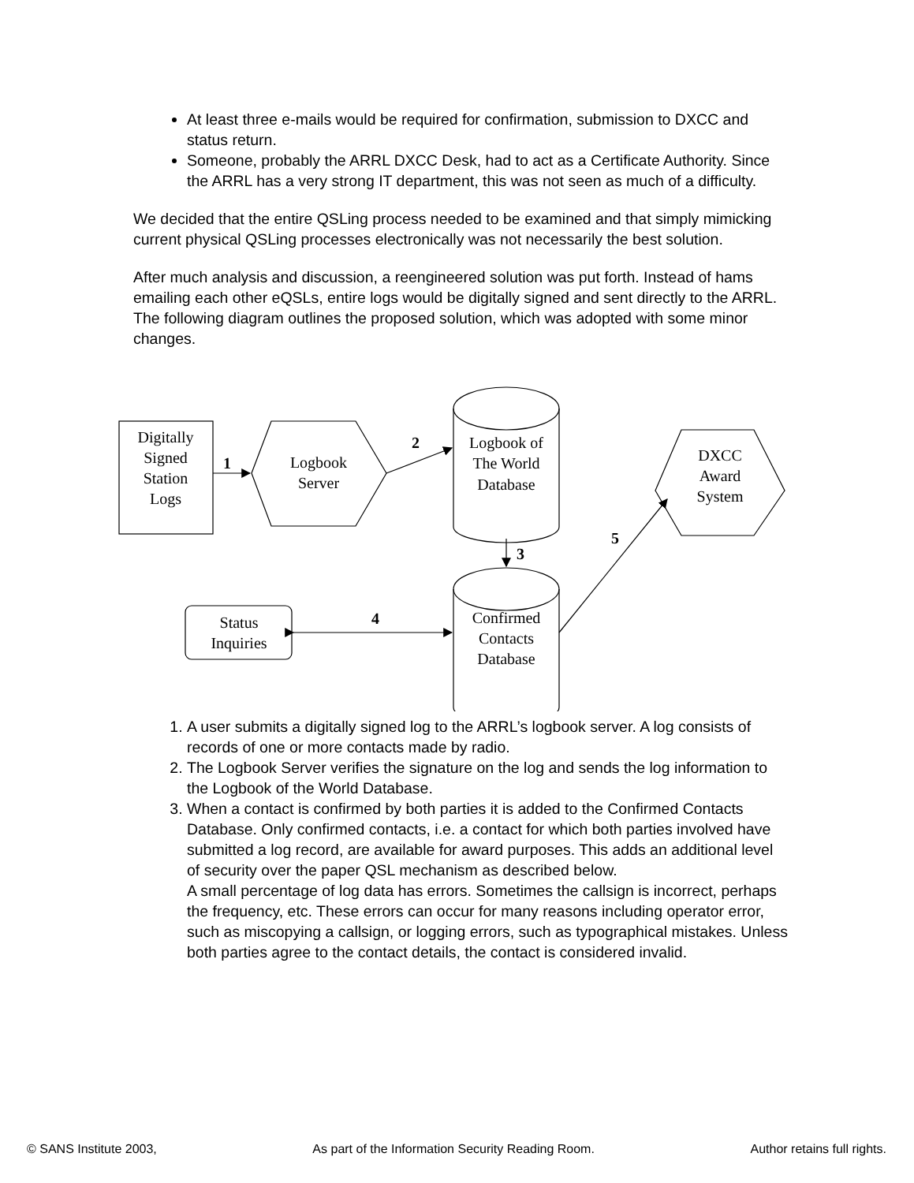At least three e-mails would be required for confirmation, submission to DXCC and status return.
Someone, probably the ARRL DXCC Desk, had to act as a Certificate Authority. Since the ARRL has a very strong IT department, this was not seen as much of a difficulty.
We decided that the entire QSLing process needed to be examined and that simply mimicking current physical QSLing processes electronically was not necessarily the best solution.
After much analysis and discussion, a reengineered solution was put forth. Instead of hams emailing each other eQSLs, entire logs would be digitally signed and sent directly to the ARRL. The following diagram outlines the proposed solution, which was adopted with some minor changes.
Digitally
Signed
Station
Logs
Logbook
Server
Logbook of
The World
Database
DXCC
Award
System
Confirmed
Contacts
Database
Status
Inquiries
1
2
3
4
5
1. A user submits a digitally signed log to the ARRL’s logbook server. A log consists of records of one or more contacts made by radio.
2. The Logbook Server verifies the signature on the log and sends the log information to the Logbook of the World Database.
3. When a contact is confirmed by both parties it is added to the Confirmed Contacts Database. Only confirmed contacts, i.e. a contact for which both parties involved have submitted a log record, are available for award purposes. This adds an additional level of security over the paper QSL mechanism as described below.
A small percentage of log data has errors. Sometimes the callsign is incorrect, perhaps the frequency, etc. These errors can occur for many reasons including operator error, such as miscopying a callsign, or logging errors, such as typographical mistakes. Unless both parties agree to the contact details, the contact is considered invalid.
© SANS Institute 2003, As part of the Information Security Reading Room. Author retains full rights.